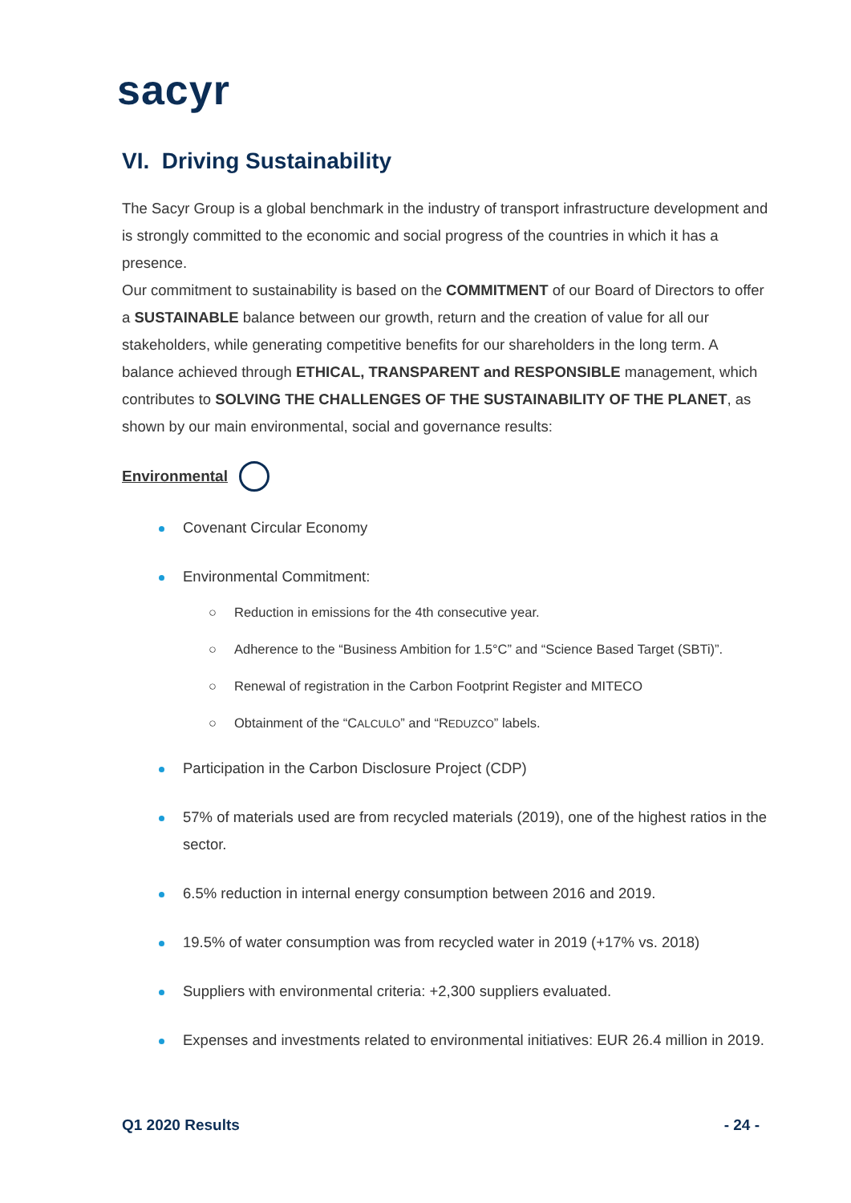sacyr
VI. Driving Sustainability
The Sacyr Group is a global benchmark in the industry of transport infrastructure development and is strongly committed to the economic and social progress of the countries in which it has a presence.
Our commitment to sustainability is based on the COMMITMENT of our Board of Directors to offer a SUSTAINABLE balance between our growth, return and the creation of value for all our stakeholders, while generating competitive benefits for our shareholders in the long term. A balance achieved through ETHICAL, TRANSPARENT and RESPONSIBLE management, which contributes to SOLVING THE CHALLENGES OF THE SUSTAINABILITY OF THE PLANET, as shown by our main environmental, social and governance results:
Environmental
Covenant Circular Economy
Environmental Commitment:
○ Reduction in emissions for the 4th consecutive year.
○ Adherence to the “Business Ambition for 1.5°C” and “Science Based Target (SBTi)”.
○ Renewal of registration in the Carbon Footprint Register and MITECO
○ Obtainment of the “CALCULO” and “REDUZCO” labels.
Participation in the Carbon Disclosure Project (CDP)
57% of materials used are from recycled materials (2019), one of the highest ratios in the sector.
6.5% reduction in internal energy consumption between 2016 and 2019.
19.5% of water consumption was from recycled water in 2019 (+17% vs. 2018)
Suppliers with environmental criteria: +2,300 suppliers evaluated.
Expenses and investments related to environmental initiatives: EUR 26.4 million in 2019.
Q1 2020 Results - 24 -